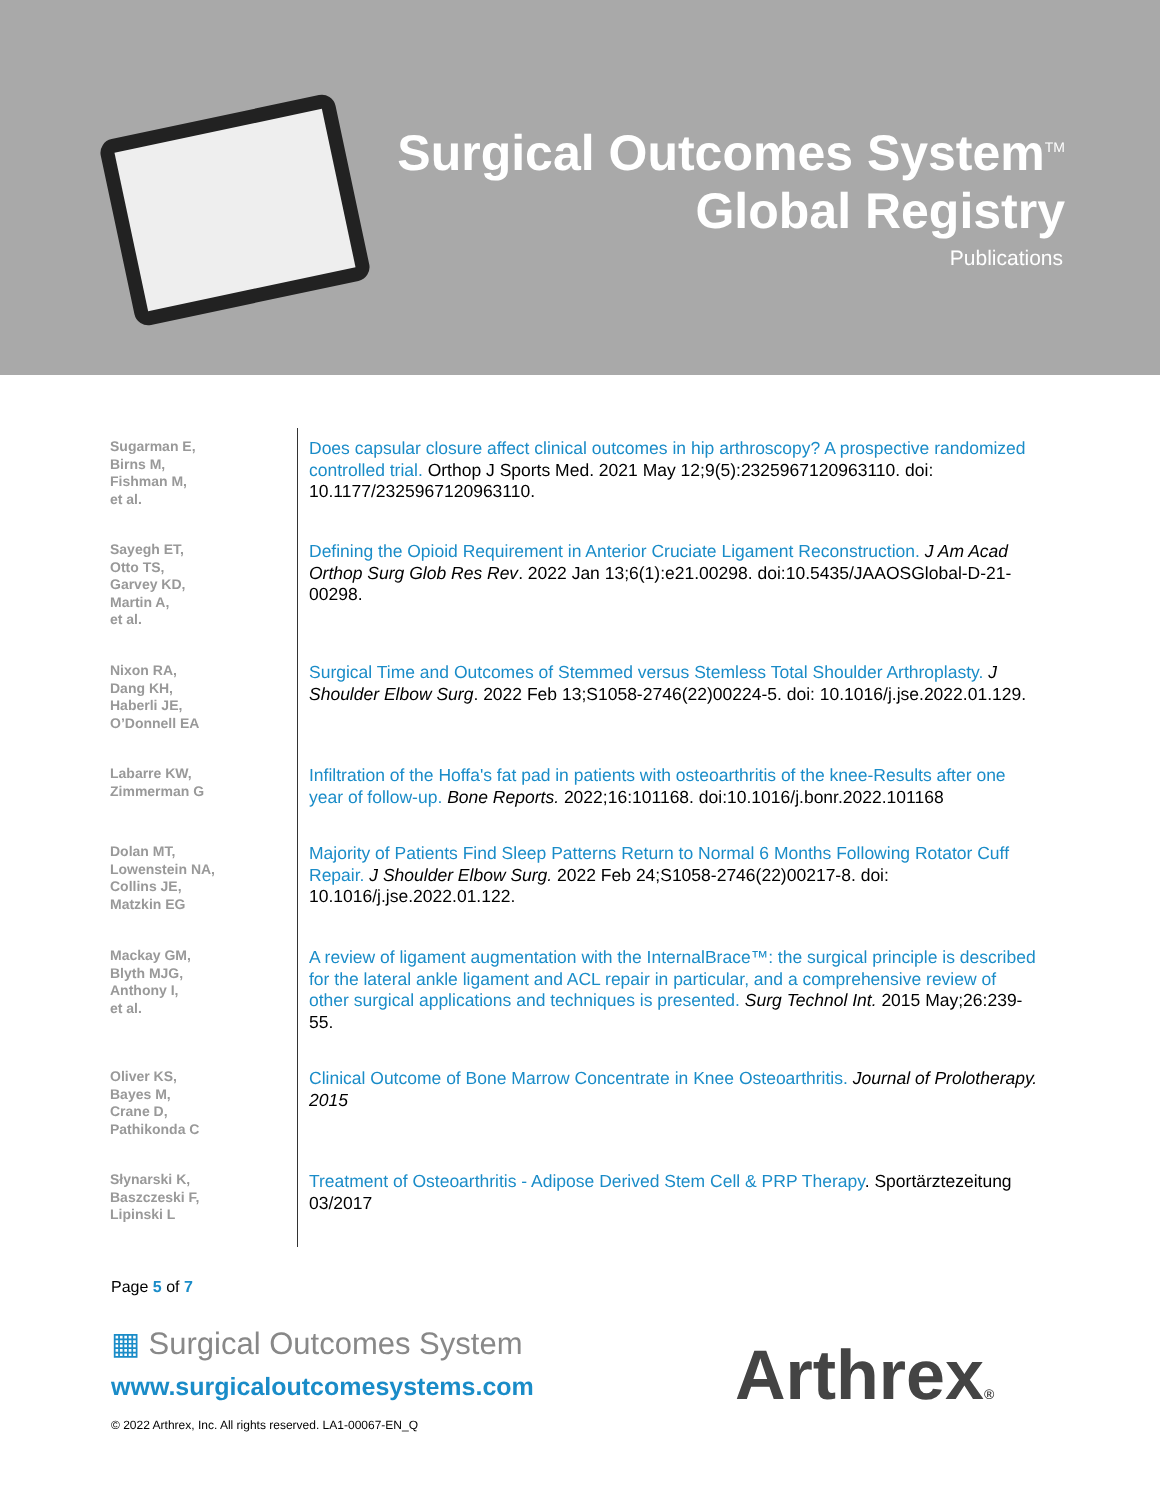Surgical Outcomes System<sup>TM</sup>
Global Registry
Publications
Sugarman E,
Birns M,
Fishman M,
et al.
Does capsular closure affect clinical outcomes in hip arthroscopy? A prospective randomized controlled trial. Orthop J Sports Med. 2021 May 12;9(5):2325967120963110. doi: 10.1177/2325967120963110.
Sayegh ET,
Otto TS,
Garvey KD,
Martin A,
et al.
Defining the Opioid Requirement in Anterior Cruciate Ligament Reconstruction. J Am Acad Orthop Surg Glob Res Rev. 2022 Jan 13;6(1):e21.00298. doi:10.5435/JAAOSGlobal-D-21-00298.
Nixon RA,
Dang KH,
Haberli JE,
O’Donnell EA
Surgical Time and Outcomes of Stemmed versus Stemless Total Shoulder Arthroplasty. J Shoulder Elbow Surg. 2022 Feb 13;S1058-2746(22)00224-5. doi: 10.1016/j.jse.2022.01.129.
Labarre KW,
Zimmerman G
Infiltration of the Hoffa's fat pad in patients with osteoarthritis of the knee-Results after one year of follow-up. Bone Reports. 2022;16:101168. doi:10.1016/j.bonr.2022.101168
Dolan MT,
Lowenstein NA,
Collins JE,
Matzkin EG
Majority of Patients Find Sleep Patterns Return to Normal 6 Months Following Rotator Cuff Repair. J Shoulder Elbow Surg. 2022 Feb 24;S1058-2746(22)00217-8. doi: 10.1016/j.jse.2022.01.122.
Mackay GM,
Blyth MJG,
Anthony I,
et al.
A review of ligament augmentation with the InternalBrace™: the surgical principle is described for the lateral ankle ligament and ACL repair in particular, and a comprehensive review of other surgical applications and techniques is presented. Surg Technol Int. 2015 May;26:239-55.
Oliver KS,
Bayes M,
Crane D,
Pathikonda C
Clinical Outcome of Bone Marrow Concentrate in Knee Osteoarthritis. Journal of Prolotherapy. 2015
Słynarski K,
Baszczeski F,
Lipinski L
Treatment of Osteoarthritis - Adipose Derived Stem Cell & PRP Therapy. Sportärztezeitung 03/2017
Page 5 of 7
▦ Surgical Outcomes System
www.surgicaloutcomesystems.com
© 2022 Arthrex, Inc. All rights reserved. LA1-00067-EN_Q
Arthrex®